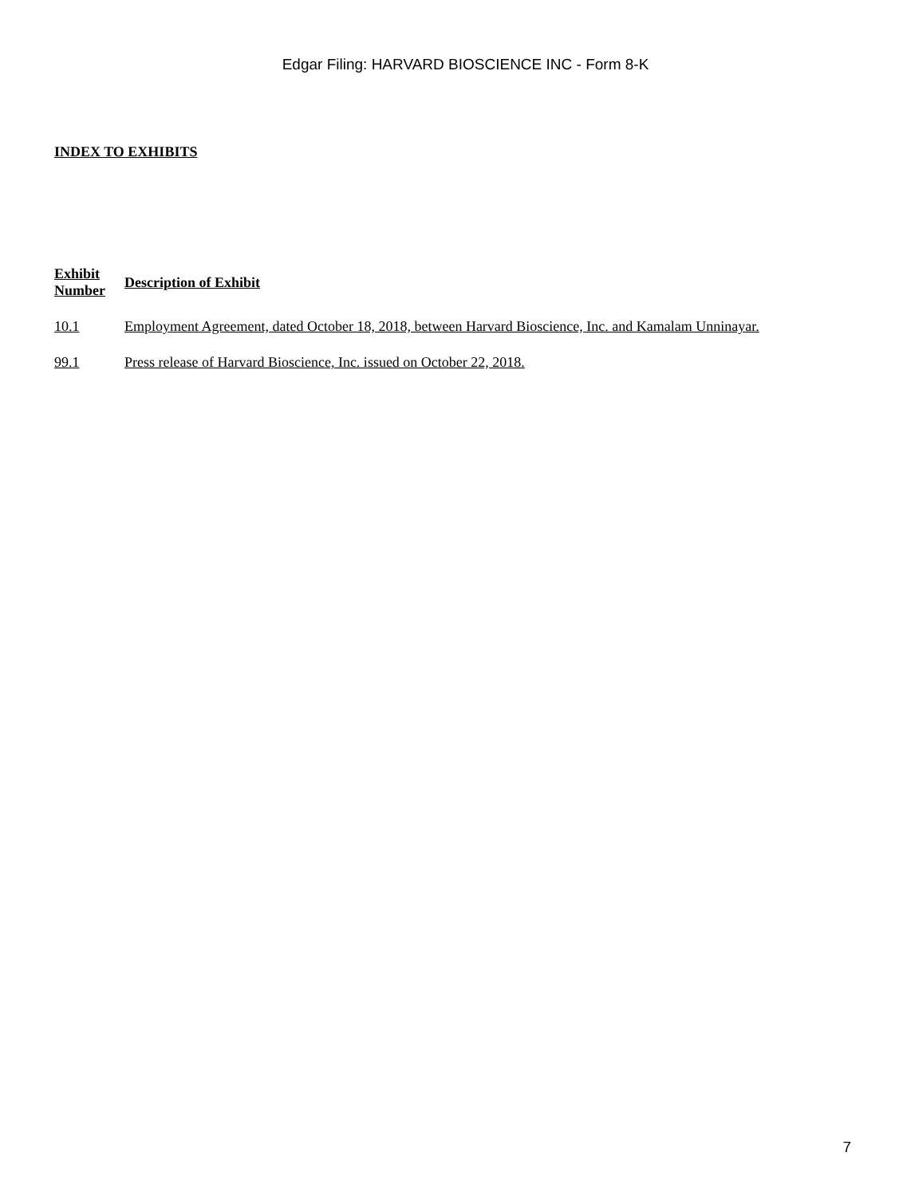Edgar Filing: HARVARD BIOSCIENCE INC - Form 8-K
INDEX TO EXHIBITS
| Exhibit Number | Description of Exhibit |
| --- | --- |
| 10.1 | Employment Agreement, dated October 18, 2018, between Harvard Bioscience, Inc. and Kamalam Unninayar. |
| 99.1 | Press release of Harvard Bioscience, Inc. issued on October 22, 2018. |
7